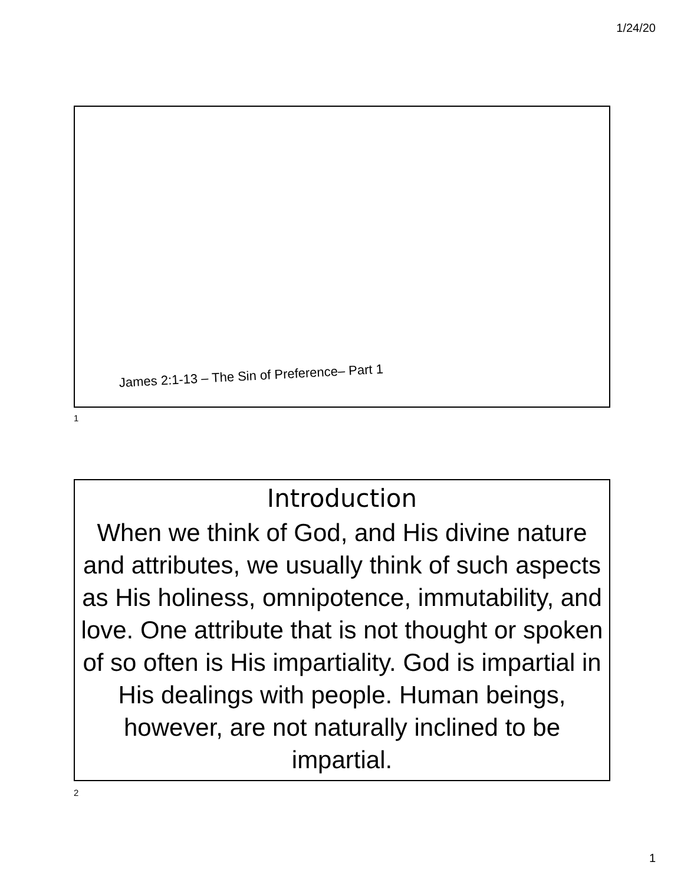1/24/20
James 2:1-13 – The Sin of Preference– Part 1
1
Introduction
When we think of God, and His divine nature and attributes, we usually think of such aspects as His holiness, omnipotence, immutability, and love. One attribute that is not thought or spoken of so often is His impartiality. God is impartial in His dealings with people. Human beings, however, are not naturally inclined to be impartial.
2
1